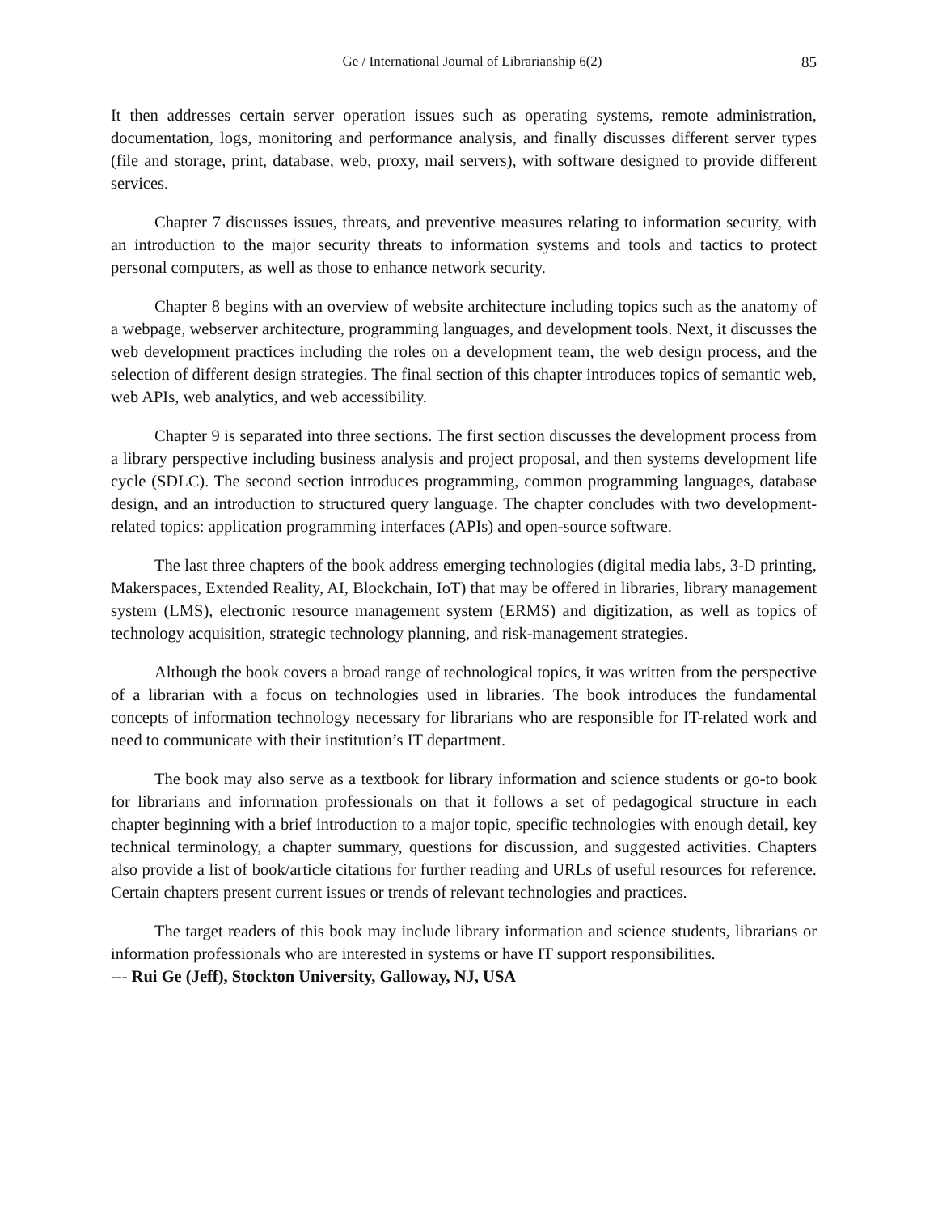Ge / International Journal of Librarianship 6(2) 85
It then addresses certain server operation issues such as operating systems, remote administration, documentation, logs, monitoring and performance analysis, and finally discusses different server types (file and storage, print, database, web, proxy, mail servers), with software designed to provide different services.
Chapter 7 discusses issues, threats, and preventive measures relating to information security, with an introduction to the major security threats to information systems and tools and tactics to protect personal computers, as well as those to enhance network security.
Chapter 8 begins with an overview of website architecture including topics such as the anatomy of a webpage, webserver architecture, programming languages, and development tools. Next, it discusses the web development practices including the roles on a development team, the web design process, and the selection of different design strategies. The final section of this chapter introduces topics of semantic web, web APIs, web analytics, and web accessibility.
Chapter 9 is separated into three sections. The first section discusses the development process from a library perspective including business analysis and project proposal, and then systems development life cycle (SDLC). The second section introduces programming, common programming languages, database design, and an introduction to structured query language. The chapter concludes with two development-related topics: application programming interfaces (APIs) and open-source software.
The last three chapters of the book address emerging technologies (digital media labs, 3-D printing, Makerspaces, Extended Reality, AI, Blockchain, IoT) that may be offered in libraries, library management system (LMS), electronic resource management system (ERMS) and digitization, as well as topics of technology acquisition, strategic technology planning, and risk-management strategies.
Although the book covers a broad range of technological topics, it was written from the perspective of a librarian with a focus on technologies used in libraries. The book introduces the fundamental concepts of information technology necessary for librarians who are responsible for IT-related work and need to communicate with their institution’s IT department.
The book may also serve as a textbook for library information and science students or go-to book for librarians and information professionals on that it follows a set of pedagogical structure in each chapter beginning with a brief introduction to a major topic, specific technologies with enough detail, key technical terminology, a chapter summary, questions for discussion, and suggested activities. Chapters also provide a list of book/article citations for further reading and URLs of useful resources for reference. Certain chapters present current issues or trends of relevant technologies and practices.
The target readers of this book may include library information and science students, librarians or information professionals who are interested in systems or have IT support responsibilities.
--- Rui Ge (Jeff), Stockton University, Galloway, NJ, USA